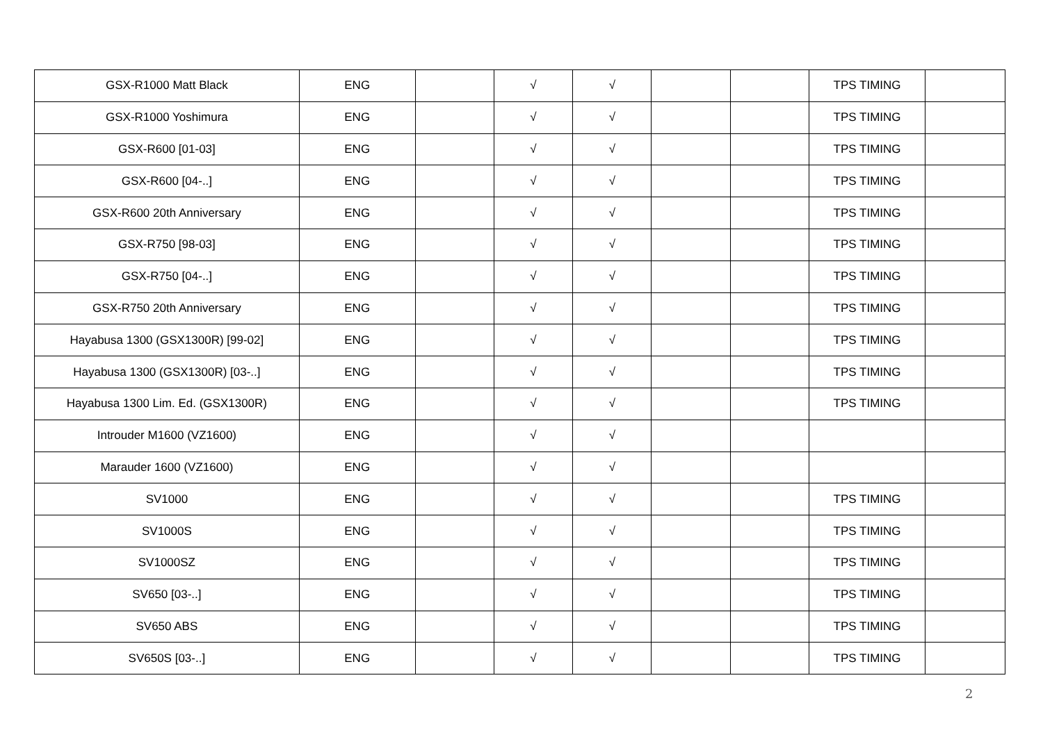| GSX-R1000 Matt Black | ENG | | √ | √ | | | TPS TIMING | |
| GSX-R1000 Yoshimura | ENG | | √ | √ | | | TPS TIMING | |
| GSX-R600 [01-03] | ENG | | √ | √ | | | TPS TIMING | |
| GSX-R600 [04-..] | ENG | | √ | √ | | | TPS TIMING | |
| GSX-R600 20th Anniversary | ENG | | √ | √ | | | TPS TIMING | |
| GSX-R750 [98-03] | ENG | | √ | √ | | | TPS TIMING | |
| GSX-R750 [04-..] | ENG | | √ | √ | | | TPS TIMING | |
| GSX-R750 20th Anniversary | ENG | | √ | √ | | | TPS TIMING | |
| Hayabusa 1300 (GSX1300R) [99-02] | ENG | | √ | √ | | | TPS TIMING | |
| Hayabusa 1300 (GSX1300R) [03-..] | ENG | | √ | √ | | | TPS TIMING | |
| Hayabusa 1300 Lim. Ed. (GSX1300R) | ENG | | √ | √ | | | TPS TIMING | |
| Introuder M1600 (VZ1600) | ENG | | √ | √ | | | | |
| Marauder 1600 (VZ1600) | ENG | | √ | √ | | | | |
| SV1000 | ENG | | √ | √ | | | TPS TIMING | |
| SV1000S | ENG | | √ | √ | | | TPS TIMING | |
| SV1000SZ | ENG | | √ | √ | | | TPS TIMING | |
| SV650 [03-..] | ENG | | √ | √ | | | TPS TIMING | |
| SV650 ABS | ENG | | √ | √ | | | TPS TIMING | |
| SV650S [03-..] | ENG | | √ | √ | | | TPS TIMING | |
2